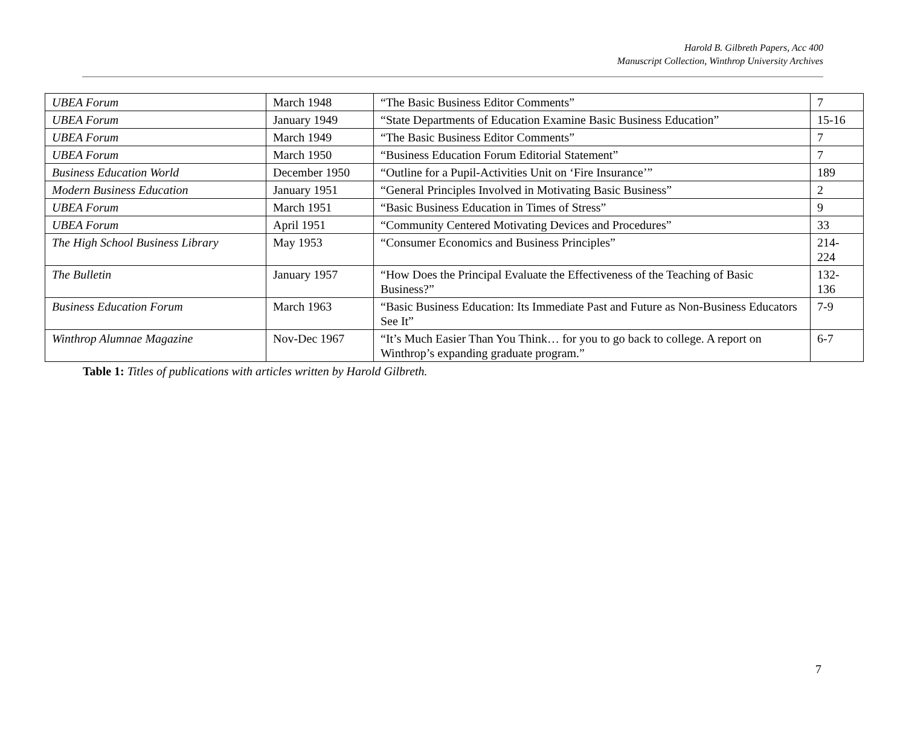Harold B. Gilbreth Papers, Acc 400
Manuscript Collection, Winthrop University Archives
| UBEA Forum | March 1948 | “The Basic Business Editor Comments” | 7 |
| UBEA Forum | January 1949 | “State Departments of Education Examine Basic Business Education” | 15-16 |
| UBEA Forum | March 1949 | “The Basic Business Editor Comments” | 7 |
| UBEA Forum | March 1950 | “Business Education Forum Editorial Statement” | 7 |
| Business Education World | December 1950 | “Outline for a Pupil-Activities Unit on ‘Fire Insurance’” | 189 |
| Modern Business Education | January 1951 | “General Principles Involved in Motivating Basic Business” | 2 |
| UBEA Forum | March 1951 | “Basic Business Education in Times of Stress” | 9 |
| UBEA Forum | April 1951 | “Community Centered Motivating Devices and Procedures” | 33 |
| The High School Business Library | May 1953 | “Consumer Economics and Business Principles” | 214-224 |
| The Bulletin | January 1957 | “How Does the Principal Evaluate the Effectiveness of the Teaching of Basic Business?” | 132-136 |
| Business Education Forum | March 1963 | “Basic Business Education: Its Immediate Past and Future as Non-Business Educators See It” | 7-9 |
| Winthrop Alumnae Magazine | Nov-Dec 1967 | “It’s Much Easier Than You Think… for you to go back to college. A report on Winthrop’s expanding graduate program.” | 6-7 |
Table 1: Titles of publications with articles written by Harold Gilbreth.
7